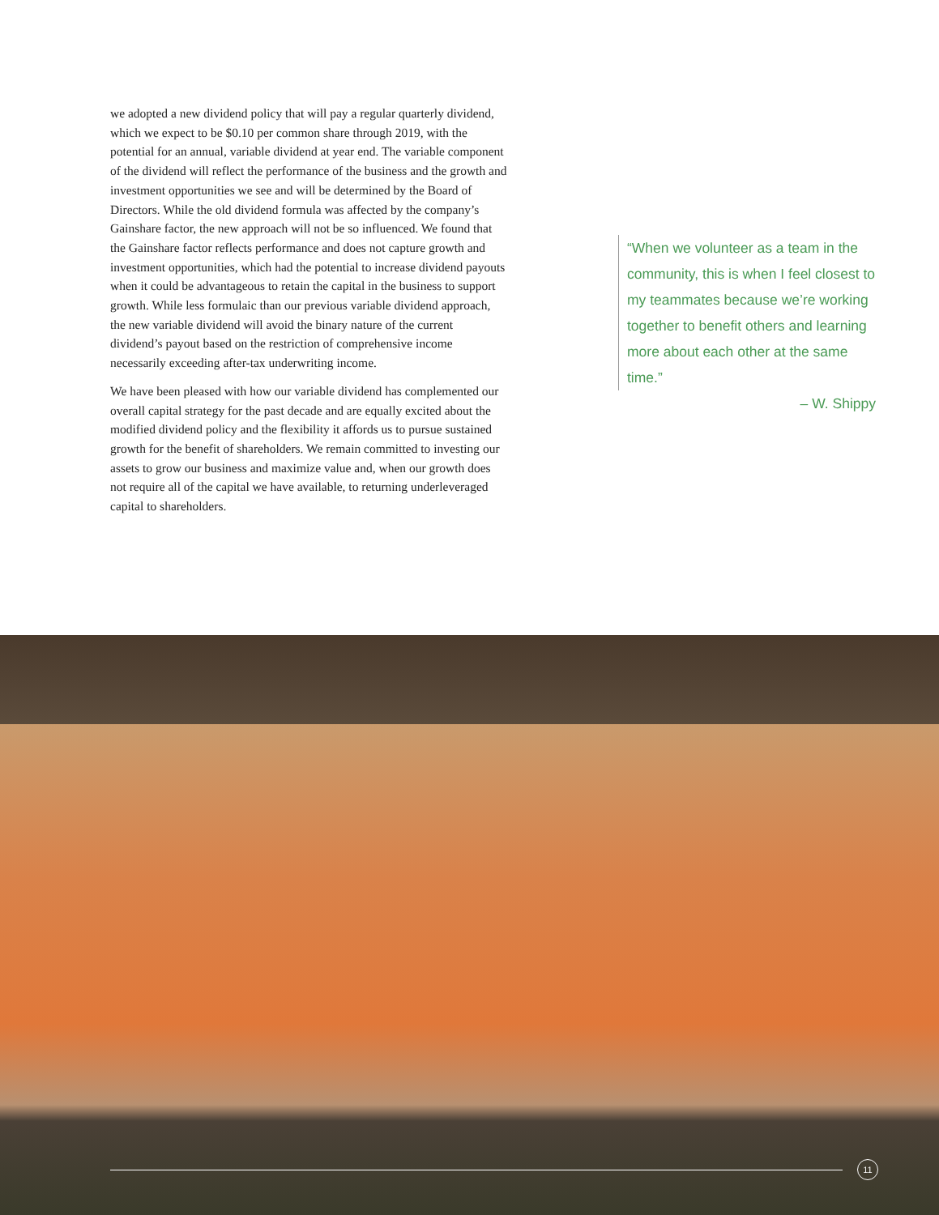we adopted a new dividend policy that will pay a regular quarterly dividend, which we expect to be $0.10 per common share through 2019, with the potential for an annual, variable dividend at year end. The variable component of the dividend will reflect the performance of the business and the growth and investment opportunities we see and will be determined by the Board of Directors. While the old dividend formula was affected by the company’s Gainshare factor, the new approach will not be so influenced. We found that the Gainshare factor reflects performance and does not capture growth and investment opportunities, which had the potential to increase dividend payouts when it could be advantageous to retain the capital in the business to support growth. While less formulaic than our previous variable dividend approach, the new variable dividend will avoid the binary nature of the current dividend’s payout based on the restriction of comprehensive income necessarily exceeding after-tax underwriting income.
We have been pleased with how our variable dividend has complemented our overall capital strategy for the past decade and are equally excited about the modified dividend policy and the flexibility it affords us to pursue sustained growth for the benefit of shareholders. We remain committed to investing our assets to grow our business and maximize value and, when our growth does not require all of the capital we have available, to returning underleveraged capital to shareholders.
“When we volunteer as a team in the community, this is when I feel closest to my teammates because we’re working together to benefit others and learning more about each other at the same time.”
– W. Shippy
11